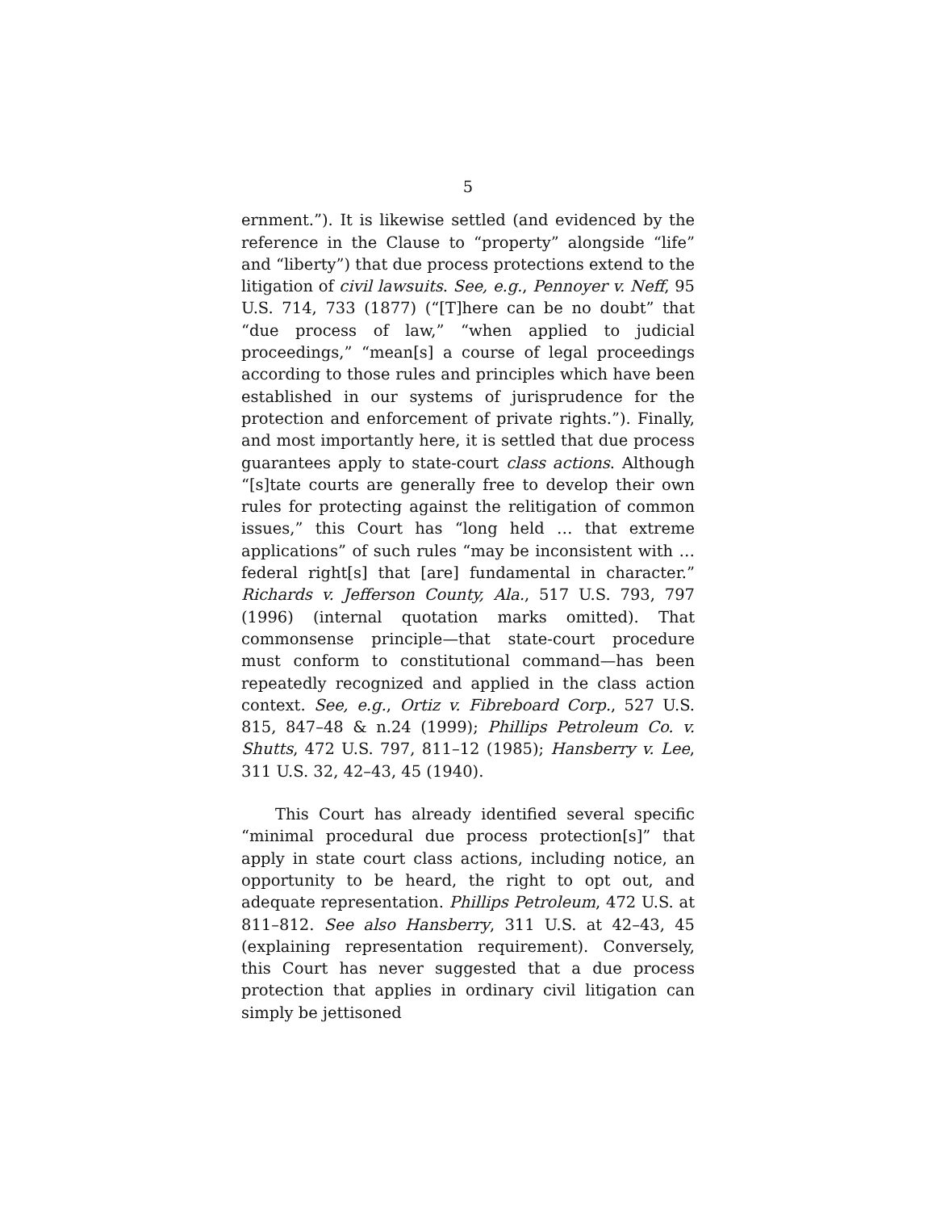5
ernment.”). It is likewise settled (and evidenced by the reference in the Clause to “property” alongside “life” and “liberty”) that due process protections extend to the litigation of civil lawsuits. See, e.g., Pennoyer v. Neff, 95 U.S. 714, 733 (1877) (“[T]here can be no doubt” that “due process of law,” “when applied to judicial proceedings,” “mean[s] a course of legal proceedings according to those rules and principles which have been established in our systems of jurisprudence for the protection and enforcement of private rights.”). Finally, and most importantly here, it is settled that due process guarantees apply to state-court class actions. Although “[s]tate courts are generally free to develop their own rules for protecting against the relitigation of common issues,” this Court has “long held … that extreme applications” of such rules “may be inconsistent with … federal right[s] that [are] fundamental in character.” Richards v. Jefferson County, Ala., 517 U.S. 793, 797 (1996) (internal quotation marks omitted). That commonsense principle—that state-court procedure must conform to constitutional command—has been repeatedly recognized and applied in the class action context. See, e.g., Ortiz v. Fibreboard Corp., 527 U.S. 815, 847–48 & n.24 (1999); Phillips Petroleum Co. v. Shutts, 472 U.S. 797, 811–12 (1985); Hansberry v. Lee, 311 U.S. 32, 42–43, 45 (1940).
This Court has already identified several specific “minimal procedural due process protection[s]” that apply in state court class actions, including notice, an opportunity to be heard, the right to opt out, and adequate representation. Phillips Petroleum, 472 U.S. at 811–812. See also Hansberry, 311 U.S. at 42–43, 45 (explaining representation requirement). Conversely, this Court has never suggested that a due process protection that applies in ordinary civil litigation can simply be jettisoned